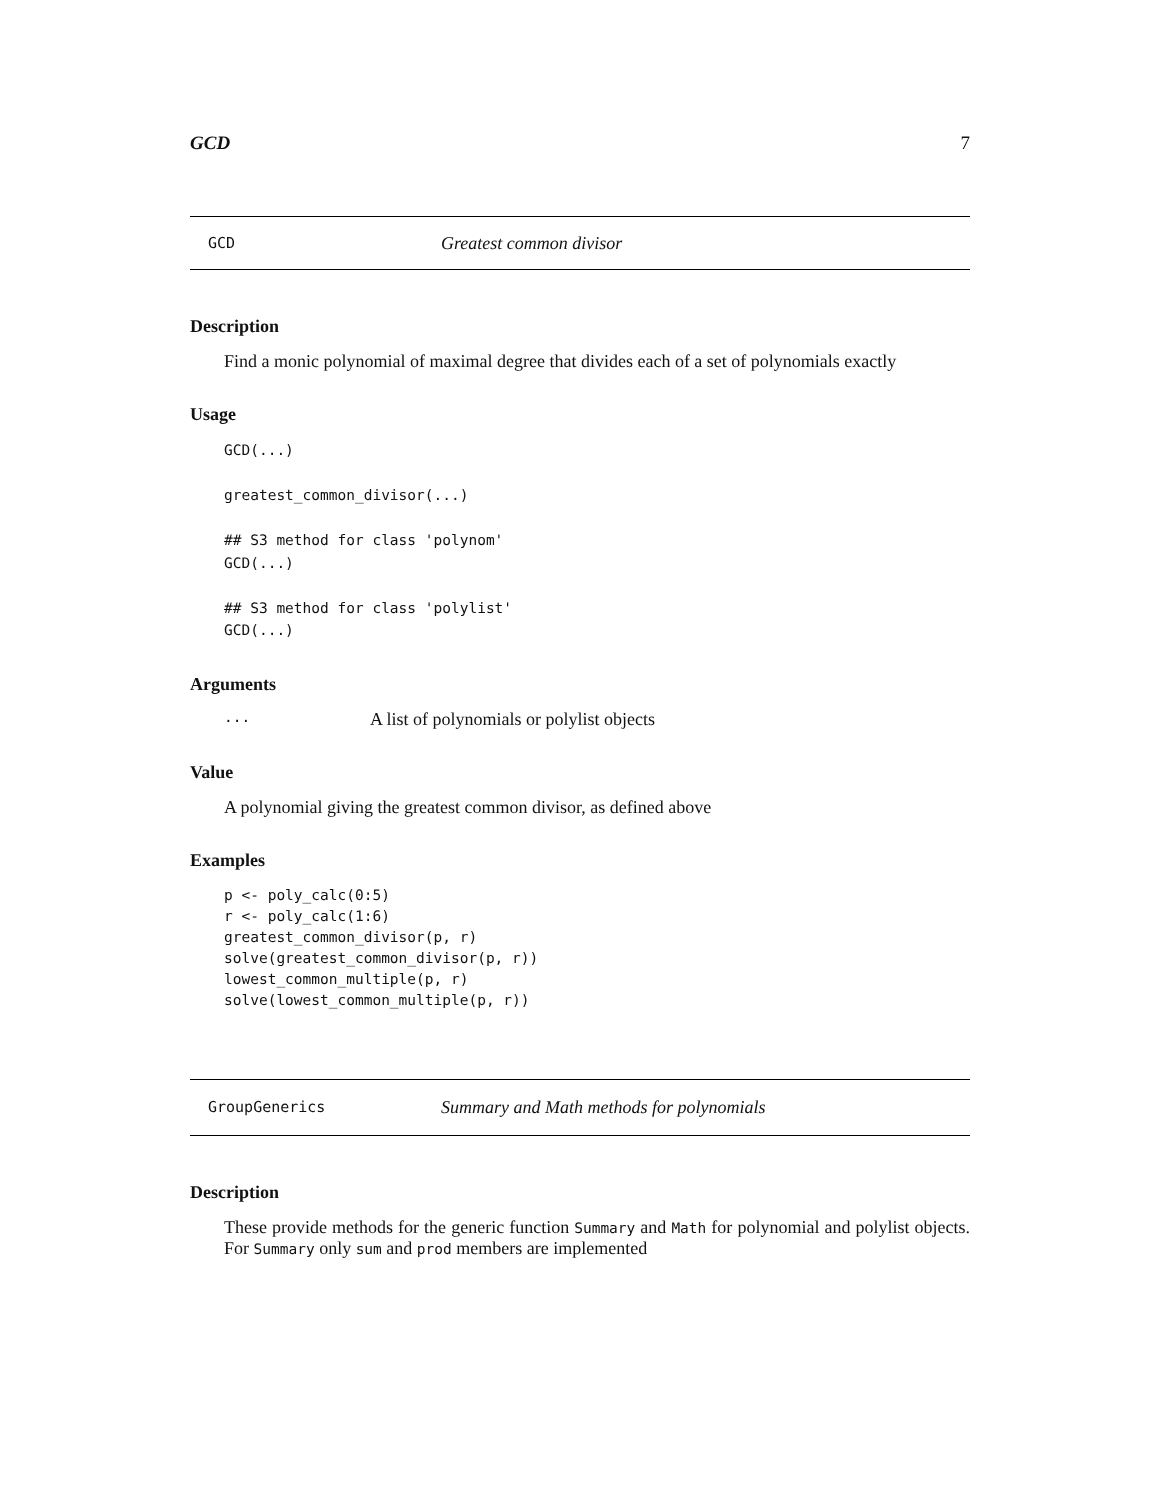GCD 7
GCD Greatest common divisor
Description
Find a monic polynomial of maximal degree that divides each of a set of polynomials exactly
Usage
GCD(...)

greatest_common_divisor(...)

## S3 method for class 'polynom'
GCD(...)

## S3 method for class 'polylist'
GCD(...)
Arguments
... A list of polynomials or polylist objects
Value
A polynomial giving the greatest common divisor, as defined above
Examples
p <- poly_calc(0:5)
r <- poly_calc(1:6)
greatest_common_divisor(p, r)
solve(greatest_common_divisor(p, r))
lowest_common_multiple(p, r)
solve(lowest_common_multiple(p, r))
GroupGenerics Summary and Math methods for polynomials
Description
These provide methods for the generic function Summary and Math for polynomial and polylist objects. For Summary only sum and prod members are implemented